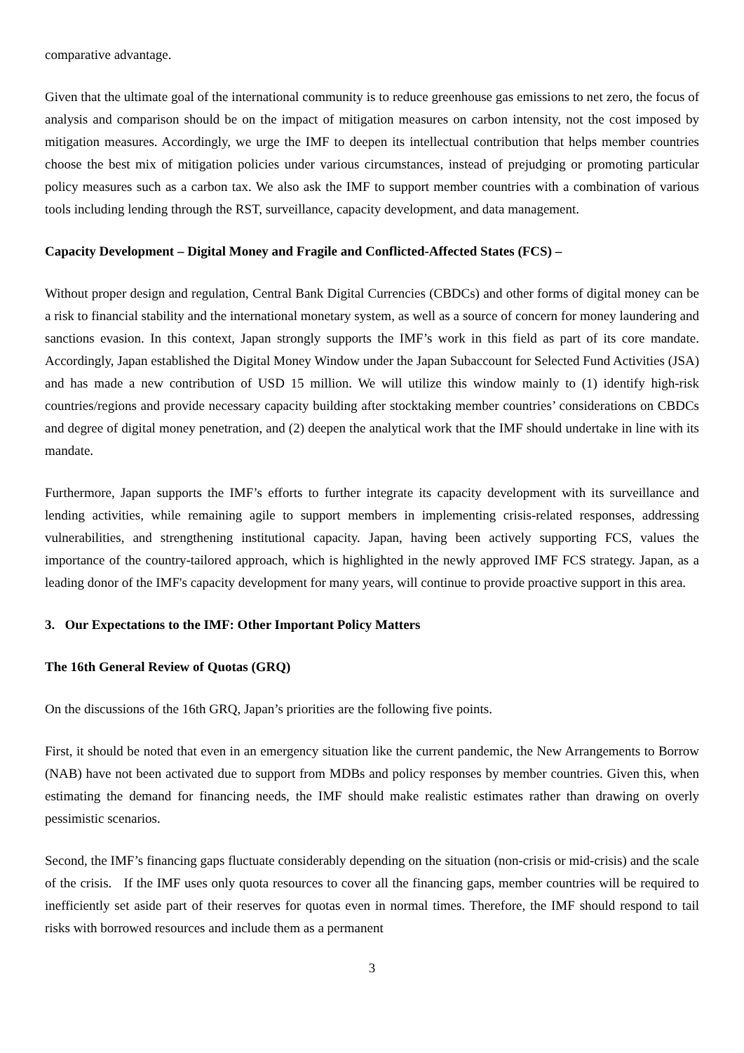comparative advantage.
Given that the ultimate goal of the international community is to reduce greenhouse gas emissions to net zero, the focus of analysis and comparison should be on the impact of mitigation measures on carbon intensity, not the cost imposed by mitigation measures. Accordingly, we urge the IMF to deepen its intellectual contribution that helps member countries choose the best mix of mitigation policies under various circumstances, instead of prejudging or promoting particular policy measures such as a carbon tax. We also ask the IMF to support member countries with a combination of various tools including lending through the RST, surveillance, capacity development, and data management.
Capacity Development – Digital Money and Fragile and Conflicted-Affected States (FCS) –
Without proper design and regulation, Central Bank Digital Currencies (CBDCs) and other forms of digital money can be a risk to financial stability and the international monetary system, as well as a source of concern for money laundering and sanctions evasion. In this context, Japan strongly supports the IMF’s work in this field as part of its core mandate. Accordingly, Japan established the Digital Money Window under the Japan Subaccount for Selected Fund Activities (JSA) and has made a new contribution of USD 15 million. We will utilize this window mainly to (1) identify high-risk countries/regions and provide necessary capacity building after stocktaking member countries’ considerations on CBDCs and degree of digital money penetration, and (2) deepen the analytical work that the IMF should undertake in line with its mandate.
Furthermore, Japan supports the IMF’s efforts to further integrate its capacity development with its surveillance and lending activities, while remaining agile to support members in implementing crisis-related responses, addressing vulnerabilities, and strengthening institutional capacity. Japan, having been actively supporting FCS, values the importance of the country-tailored approach, which is highlighted in the newly approved IMF FCS strategy. Japan, as a leading donor of the IMF's capacity development for many years, will continue to provide proactive support in this area.
3. Our Expectations to the IMF: Other Important Policy Matters
The 16th General Review of Quotas (GRQ)
On the discussions of the 16th GRQ, Japan’s priorities are the following five points.
First, it should be noted that even in an emergency situation like the current pandemic, the New Arrangements to Borrow (NAB) have not been activated due to support from MDBs and policy responses by member countries. Given this, when estimating the demand for financing needs, the IMF should make realistic estimates rather than drawing on overly pessimistic scenarios.
Second, the IMF’s financing gaps fluctuate considerably depending on the situation (non-crisis or mid-crisis) and the scale of the crisis. If the IMF uses only quota resources to cover all the financing gaps, member countries will be required to inefficiently set aside part of their reserves for quotas even in normal times. Therefore, the IMF should respond to tail risks with borrowed resources and include them as a permanent
3